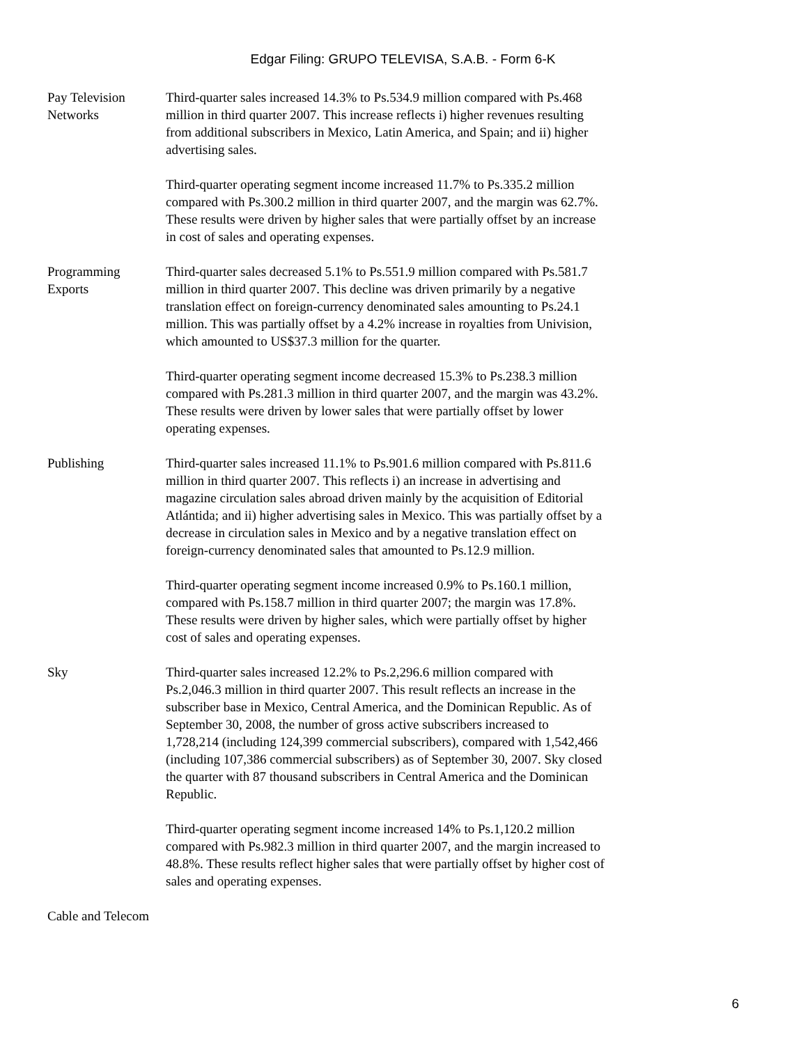Edgar Filing: GRUPO TELEVISA, S.A.B. - Form 6-K
Pay Television
Networks
Third-quarter sales increased 14.3% to Ps.534.9 million compared with Ps.468 million in third quarter 2007. This increase reflects i) higher revenues resulting from additional subscribers in Mexico, Latin America, and Spain; and ii) higher advertising sales.
Third-quarter operating segment income increased 11.7% to Ps.335.2 million compared with Ps.300.2 million in third quarter 2007, and the margin was 62.7%. These results were driven by higher sales that were partially offset by an increase in cost of sales and operating expenses.
Programming
Exports
Third-quarter sales decreased 5.1% to Ps.551.9 million compared with Ps.581.7 million in third quarter 2007. This decline was driven primarily by a negative translation effect on foreign-currency denominated sales amounting to Ps.24.1 million. This was partially offset by a 4.2% increase in royalties from Univision, which amounted to US$37.3 million for the quarter.
Third-quarter operating segment income decreased 15.3% to Ps.238.3 million compared with Ps.281.3 million in third quarter 2007, and the margin was 43.2%. These results were driven by lower sales that were partially offset by lower operating expenses.
Publishing Third-quarter sales increased 11.1% to Ps.901.6 million compared with Ps.811.6 million in third quarter 2007. This reflects i) an increase in advertising and magazine circulation sales abroad driven mainly by the acquisition of Editorial Atlántida; and ii) higher advertising sales in Mexico. This was partially offset by a decrease in circulation sales in Mexico and by a negative translation effect on foreign-currency denominated sales that amounted to Ps.12.9 million.
Third-quarter operating segment income increased 0.9% to Ps.160.1 million, compared with Ps.158.7 million in third quarter 2007; the margin was 17.8%. These results were driven by higher sales, which were partially offset by higher cost of sales and operating expenses.
Sky Third-quarter sales increased 12.2% to Ps.2,296.6 million compared with Ps.2,046.3 million in third quarter 2007. This result reflects an increase in the subscriber base in Mexico, Central America, and the Dominican Republic. As of September 30, 2008, the number of gross active subscribers increased to 1,728,214 (including 124,399 commercial subscribers), compared with 1,542,466 (including 107,386 commercial subscribers) as of September 30, 2007. Sky closed the quarter with 87 thousand subscribers in Central America and the Dominican Republic.
Third-quarter operating segment income increased 14% to Ps.1,120.2 million compared with Ps.982.3 million in third quarter 2007, and the margin increased to 48.8%. These results reflect higher sales that were partially offset by higher cost of sales and operating expenses.
Cable and Telecom
6